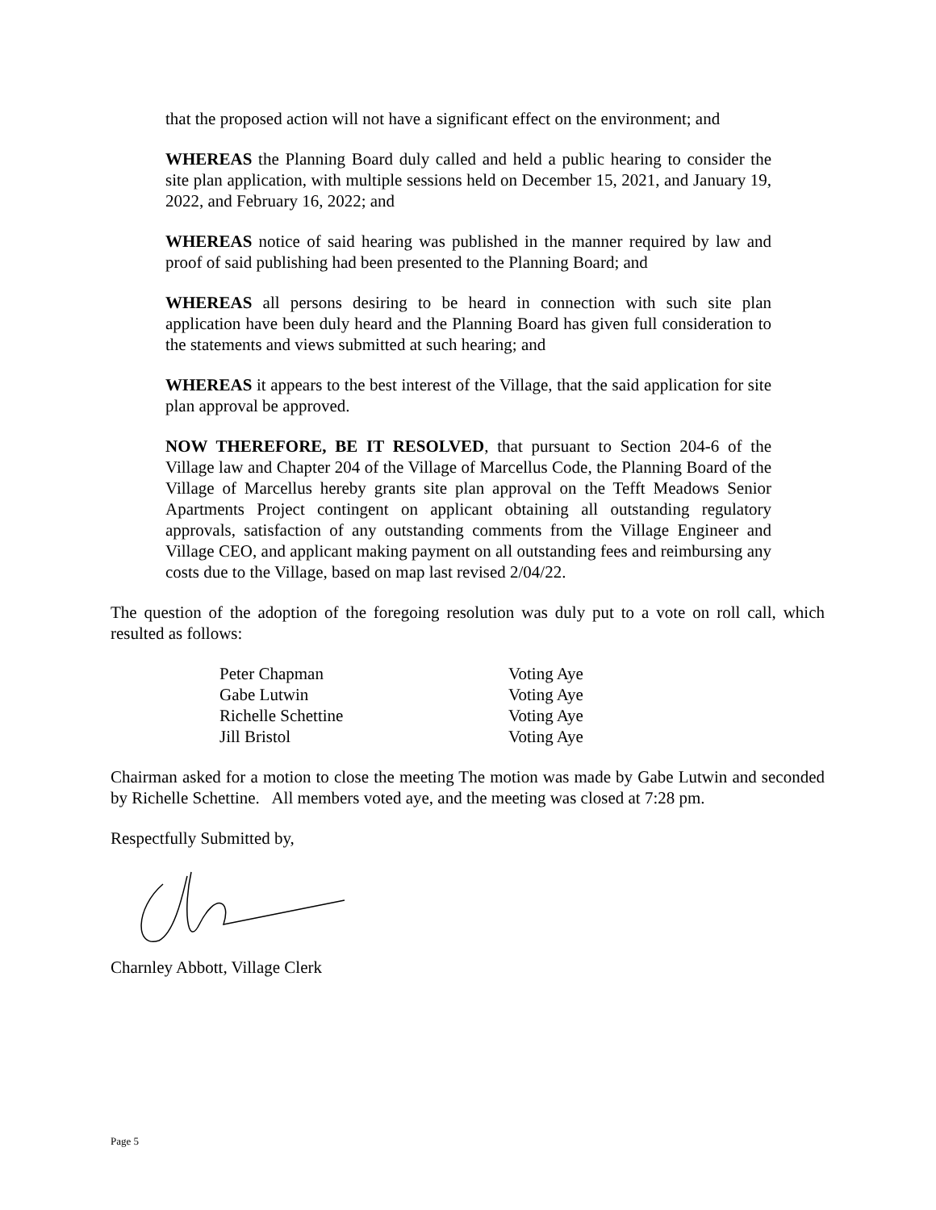that the proposed action will not have a significant effect on the environment; and
WHEREAS the Planning Board duly called and held a public hearing to consider the site plan application, with multiple sessions held on December 15, 2021, and January 19, 2022, and February 16, 2022; and
WHEREAS notice of said hearing was published in the manner required by law and proof of said publishing had been presented to the Planning Board; and
WHEREAS all persons desiring to be heard in connection with such site plan application have been duly heard and the Planning Board has given full consideration to the statements and views submitted at such hearing; and
WHEREAS it appears to the best interest of the Village, that the said application for site plan approval be approved.
NOW THEREFORE, BE IT RESOLVED, that pursuant to Section 204-6 of the Village law and Chapter 204 of the Village of Marcellus Code, the Planning Board of the Village of Marcellus hereby grants site plan approval on the Tefft Meadows Senior Apartments Project contingent on applicant obtaining all outstanding regulatory approvals, satisfaction of any outstanding comments from the Village Engineer and Village CEO, and applicant making payment on all outstanding fees and reimbursing any costs due to the Village, based on map last revised 2/04/22.
The question of the adoption of the foregoing resolution was duly put to a vote on roll call, which resulted as follows:
| Peter Chapman | Voting Aye |
| Gabe Lutwin | Voting Aye |
| Richelle Schettine | Voting Aye |
| Jill Bristol | Voting Aye |
Chairman asked for a motion to close the meeting The motion was made by Gabe Lutwin and seconded by Richelle Schettine. All members voted aye, and the meeting was closed at 7:28 pm.
Respectfully Submitted by,
Charnley Abbott, Village Clerk
Page 5